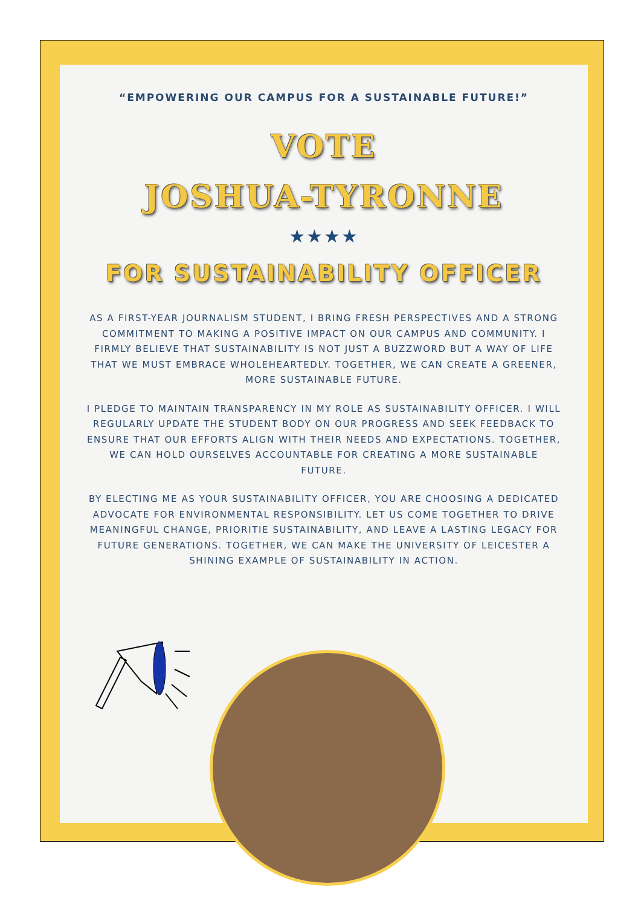“EMPOWERING OUR CAMPUS FOR A SUSTAINABLE FUTURE!”
VOTE
JOSHUA-TYRONNE
★★★★
FOR SUSTAINABILITY OFFICER
AS A FIRST-YEAR JOURNALISM STUDENT, I BRING FRESH PERSPECTIVES AND A STRONG COMMITMENT TO MAKING A POSITIVE IMPACT ON OUR CAMPUS AND COMMUNITY. I FIRMLY BELIEVE THAT SUSTAINABILITY IS NOT JUST A BUZZWORD BUT A WAY OF LIFE THAT WE MUST EMBRACE WHOLEHEARTEDLY. TOGETHER, WE CAN CREATE A GREENER, MORE SUSTAINABLE FUTURE.
I PLEDGE TO MAINTAIN TRANSPARENCY IN MY ROLE AS SUSTAINABILITY OFFICER. I WILL REGULARLY UPDATE THE STUDENT BODY ON OUR PROGRESS AND SEEK FEEDBACK TO ENSURE THAT OUR EFFORTS ALIGN WITH THEIR NEEDS AND EXPECTATIONS. TOGETHER, WE CAN HOLD OURSELVES ACCOUNTABLE FOR CREATING A MORE SUSTAINABLE FUTURE.
BY ELECTING ME AS YOUR SUSTAINABILITY OFFICER, YOU ARE CHOOSING A DEDICATED ADVOCATE FOR ENVIRONMENTAL RESPONSIBILITY. LET US COME TOGETHER TO DRIVE MEANINGFUL CHANGE, PRIORITIE SUSTAINABILITY, AND LEAVE A LASTING LEGACY FOR FUTURE GENERATIONS. TOGETHER, WE CAN MAKE THE UNIVERSITY OF LEICESTER A SHINING EXAMPLE OF SUSTAINABILITY IN ACTION.